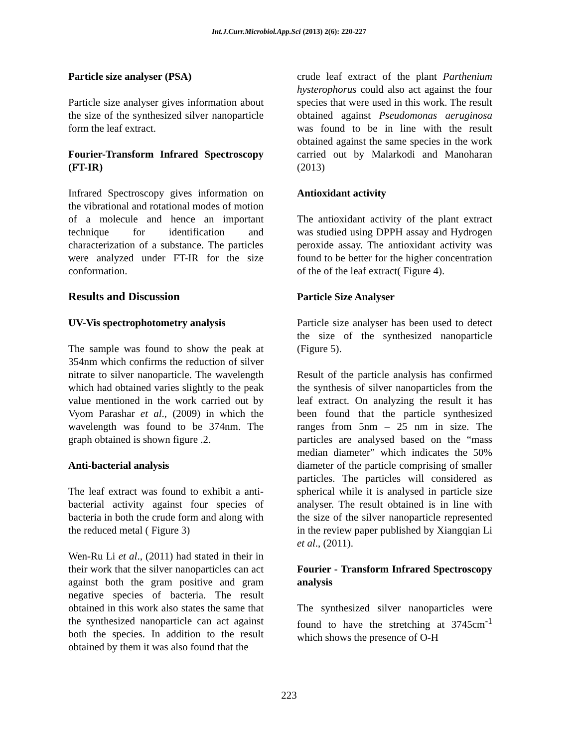Int.J.Curr.Microbiol.App.Sci (2013) 2(6): 220-227
Particle size analyser (PSA)
Particle size analyser gives information about the size of the synthesized silver nanoparticle form the leaf extract.
Fourier-Transform Infrared Spectroscopy (FT-IR)
Infrared Spectroscopy gives information on the vibrational and rotational modes of motion of a molecule and hence an important technique for identification and characterization of a substance. The particles were analyzed under FT-IR for the size conformation.
Results and Discussion
UV-Vis spectrophotometry analysis
The sample was found to show the peak at 354nm which confirms the reduction of silver nitrate to silver nanoparticle. The wavelength which had obtained varies slightly to the peak value mentioned in the work carried out by Vyom Parashar et al., (2009) in which the wavelength was found to be 374nm. The graph obtained is shown figure .2.
Anti-bacterial analysis
The leaf extract was found to exhibit a anti-bacterial activity against four species of bacteria in both the crude form and along with the reduced metal ( Figure 3)
Wen-Ru Li et al., (2011) had stated in their in their work that the silver nanoparticles can act against both the gram positive and gram negative species of bacteria. The result obtained in this work also states the same that the synthesized nanoparticle can act against both the species. In addition to the result obtained by them it was also found that the
crude leaf extract of the plant Parthenium hysterophorus could also act against the four species that were used in this work. The result obtained against Pseudomonas aeruginosa was found to be in line with the result obtained against the same species in the work carried out by Malarkodi and Manoharan (2013)
Antioxidant activity
The antioxidant activity of the plant extract was studied using DPPH assay and Hydrogen peroxide assay. The antioxidant activity was found to be better for the higher concentration of the of the leaf extract( Figure 4).
Particle Size Analyser
Particle size analyser has been used to detect the size of the synthesized nanoparticle (Figure 5).
Result of the particle analysis has confirmed the synthesis of silver nanoparticles from the leaf extract. On analyzing the result it has been found that the particle synthesized ranges from 5nm – 25 nm in size. The particles are analysed based on the “mass median diameter” which indicates the 50% diameter of the particle comprising of smaller particles. The particles will considered as spherical while it is analysed in particle size analyser. The result obtained is in line with the size of the silver nanoparticle represented in the review paper published by Xiangqian Li et al., (2011).
Fourier - Transform Infrared Spectroscopy analysis
The synthesized silver nanoparticles were found to have the stretching at 3745cm<sup>-1</sup> which shows the presence of O-H
223